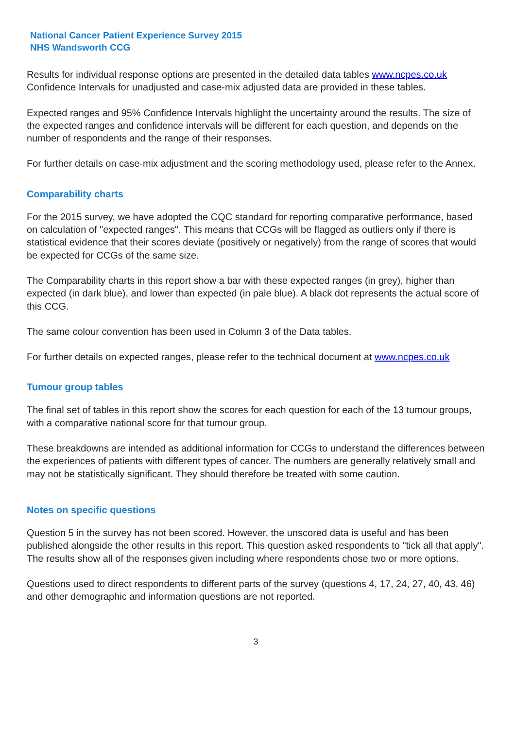National Cancer Patient Experience Survey 2015
NHS Wandsworth CCG
Results for individual response options are presented in the detailed data tables www.ncpes.co.uk Confidence Intervals for unadjusted and case-mix adjusted data are provided in these tables.
Expected ranges and 95% Confidence Intervals highlight the uncertainty around the results. The size of the expected ranges and confidence intervals will be different for each question, and depends on the number of respondents and the range of their responses.
For further details on case-mix adjustment and the scoring methodology used, please refer to the Annex.
Comparability charts
For the 2015 survey, we have adopted the CQC standard for reporting comparative performance, based on calculation of "expected ranges". This means that CCGs will be flagged as outliers only if there is statistical evidence that their scores deviate (positively or negatively) from the range of scores that would be expected for CCGs of the same size.
The Comparability charts in this report show a bar with these expected ranges (in grey), higher than expected (in dark blue), and lower than expected (in pale blue). A black dot represents the actual score of this CCG.
The same colour convention has been used in Column 3 of the Data tables.
For further details on expected ranges, please refer to the technical document at www.ncpes.co.uk
Tumour group tables
The final set of tables in this report show the scores for each question for each of the 13 tumour groups, with a comparative national score for that tumour group.
These breakdowns are intended as additional information for CCGs to understand the differences between the experiences of patients with different types of cancer. The numbers are generally relatively small and may not be statistically significant. They should therefore be treated with some caution.
Notes on specific questions
Question 5 in the survey has not been scored. However, the unscored data is useful and has been published alongside the other results in this report. This question asked respondents to "tick all that apply". The results show all of the responses given including where respondents chose two or more options.
Questions used to direct respondents to different parts of the survey (questions 4, 17, 24, 27, 40, 43, 46) and other demographic and information questions are not reported.
3